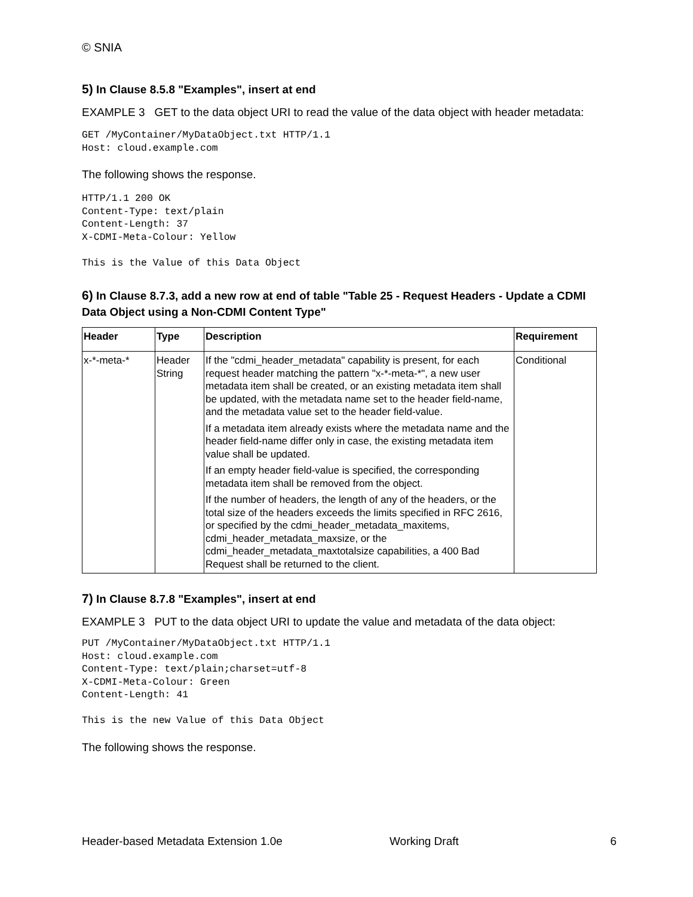© SNIA
5) In Clause 8.5.8 "Examples", insert at end
EXAMPLE 3 GET to the data object URI to read the value of the data object with header metadata:
GET /MyContainer/MyDataObject.txt HTTP/1.1
Host: cloud.example.com
The following shows the response.
HTTP/1.1 200 OK
Content-Type: text/plain
Content-Length: 37
X-CDMI-Meta-Colour: Yellow

This is the Value of this Data Object
6) In Clause 8.7.3, add a new row at end of table "Table 25 - Request Headers - Update a CDMI Data Object using a Non-CDMI Content Type"
| Header | Type | Description | Requirement |
| --- | --- | --- | --- |
| x-*-meta-* | Header String | If the "cdmi_header_metadata" capability is present, for each request header matching the pattern "x-*-meta-*", a new user metadata item shall be created, or an existing metadata item shall be updated, with the metadata name set to the header field-name, and the metadata value set to the header field-value. If a metadata item already exists where the metadata name and the header field-name differ only in case, the existing metadata item value shall be updated. If an empty header field-value is specified, the corresponding metadata item shall be removed from the object. If the number of headers, the length of any of the headers, or the total size of the headers exceeds the limits specified in RFC 2616, or specified by the cdmi_header_metadata_maxitems, cdmi_header_metadata_maxsize, or the cdmi_header_metadata_maxtotalsize capabilities, a 400 Bad Request shall be returned to the client. | Conditional |
7) In Clause 8.7.8 "Examples", insert at end
EXAMPLE 3 PUT to the data object URI to update the value and metadata of the data object:
PUT /MyContainer/MyDataObject.txt HTTP/1.1
Host: cloud.example.com
Content-Type: text/plain;charset=utf-8
X-CDMI-Meta-Colour: Green
Content-Length: 41

This is the new Value of this Data Object
The following shows the response.
Header-based Metadata Extension 1.0e Working Draft 6